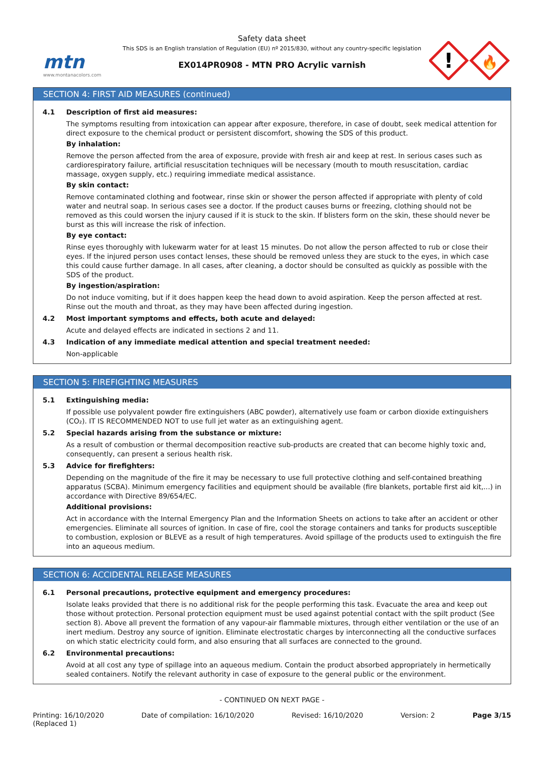mtn
www.montanacolors.com
Safety data sheet
This SDS is an English translation of Regulation (EU) nº 2015/830, without any country-specific legislation
EX014PR0908 - MTN PRO Acrylic varnish
!
🔥
SECTION 4: FIRST AID MEASURES (continued)
4.1 Description of first aid measures:
The symptoms resulting from intoxication can appear after exposure, therefore, in case of doubt, seek medical attention for direct exposure to the chemical product or persistent discomfort, showing the SDS of this product.
By inhalation:
Remove the person affected from the area of exposure, provide with fresh air and keep at rest. In serious cases such as cardiorespiratory failure, artificial resuscitation techniques will be necessary (mouth to mouth resuscitation, cardiac massage, oxygen supply, etc.) requiring immediate medical assistance.
By skin contact:
Remove contaminated clothing and footwear, rinse skin or shower the person affected if appropriate with plenty of cold water and neutral soap. In serious cases see a doctor. If the product causes burns or freezing, clothing should not be removed as this could worsen the injury caused if it is stuck to the skin. If blisters form on the skin, these should never be burst as this will increase the risk of infection.
By eye contact:
Rinse eyes thoroughly with lukewarm water for at least 15 minutes. Do not allow the person affected to rub or close their eyes. If the injured person uses contact lenses, these should be removed unless they are stuck to the eyes, in which case this could cause further damage. In all cases, after cleaning, a doctor should be consulted as quickly as possible with the SDS of the product.
By ingestion/aspiration:
Do not induce vomiting, but if it does happen keep the head down to avoid aspiration. Keep the person affected at rest. Rinse out the mouth and throat, as they may have been affected during ingestion.
4.2 Most important symptoms and effects, both acute and delayed:
Acute and delayed effects are indicated in sections 2 and 11.
4.3 Indication of any immediate medical attention and special treatment needed:
Non-applicable
SECTION 5: FIREFIGHTING MEASURES
5.1 Extinguishing media:
If possible use polyvalent powder fire extinguishers (ABC powder), alternatively use foam or carbon dioxide extinguishers (CO₂). IT IS RECOMMENDED NOT to use full jet water as an extinguishing agent.
5.2 Special hazards arising from the substance or mixture:
As a result of combustion or thermal decomposition reactive sub-products are created that can become highly toxic and, consequently, can present a serious health risk.
5.3 Advice for firefighters:
Depending on the magnitude of the fire it may be necessary to use full protective clothing and self-contained breathing apparatus (SCBA). Minimum emergency facilities and equipment should be available (fire blankets, portable first aid kit,...) in accordance with Directive 89/654/EC.
Additional provisions:
Act in accordance with the Internal Emergency Plan and the Information Sheets on actions to take after an accident or other emergencies. Eliminate all sources of ignition. In case of fire, cool the storage containers and tanks for products susceptible to combustion, explosion or BLEVE as a result of high temperatures. Avoid spillage of the products used to extinguish the fire into an aqueous medium.
SECTION 6: ACCIDENTAL RELEASE MEASURES
6.1 Personal precautions, protective equipment and emergency procedures:
Isolate leaks provided that there is no additional risk for the people performing this task. Evacuate the area and keep out those without protection. Personal protection equipment must be used against potential contact with the spilt product (See section 8). Above all prevent the formation of any vapour-air flammable mixtures, through either ventilation or the use of an inert medium. Destroy any source of ignition. Eliminate electrostatic charges by interconnecting all the conductive surfaces on which static electricity could form, and also ensuring that all surfaces are connected to the ground.
6.2 Environmental precautions:
Avoid at all cost any type of spillage into an aqueous medium. Contain the product absorbed appropriately in hermetically sealed containers. Notify the relevant authority in case of exposure to the general public or the environment.
- CONTINUED ON NEXT PAGE -
Printing: 16/10/2020
(Replaced 1) Date of compilation: 16/10/2020 Revised: 16/10/2020 Version: 2 Page 3/15